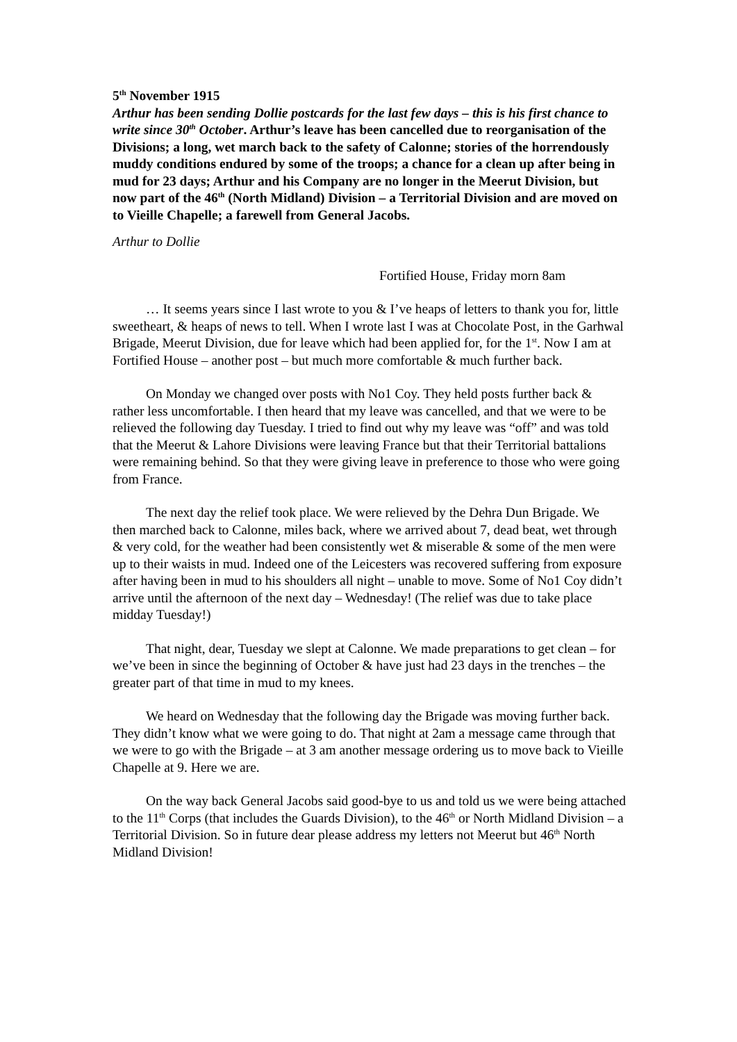5<sup>th</sup> November 1915
Arthur has been sending Dollie postcards for the last few days – this is his first chance to write since 30<sup>th</sup> October. Arthur’s leave has been cancelled due to reorganisation of the Divisions; a long, wet march back to the safety of Calonne; stories of the horrendously muddy conditions endured by some of the troops; a chance for a clean up after being in mud for 23 days; Arthur and his Company are no longer in the Meerut Division, but now part of the 46<sup>th</sup> (North Midland) Division – a Territorial Division and are moved on to Vieille Chapelle; a farewell from General Jacobs.
Arthur to Dollie
Fortified House, Friday morn 8am
… It seems years since I last wrote to you & I’ve heaps of letters to thank you for, little sweetheart, & heaps of news to tell. When I wrote last I was at Chocolate Post, in the Garhwal Brigade, Meerut Division, due for leave which had been applied for, for the 1<sup>st</sup>. Now I am at Fortified House – another post – but much more comfortable & much further back.
On Monday we changed over posts with No1 Coy. They held posts further back & rather less uncomfortable. I then heard that my leave was cancelled, and that we were to be relieved the following day Tuesday. I tried to find out why my leave was “off” and was told that the Meerut & Lahore Divisions were leaving France but that their Territorial battalions were remaining behind. So that they were giving leave in preference to those who were going from France.
The next day the relief took place. We were relieved by the Dehra Dun Brigade. We then marched back to Calonne, miles back, where we arrived about 7, dead beat, wet through & very cold, for the weather had been consistently wet & miserable & some of the men were up to their waists in mud. Indeed one of the Leicesters was recovered suffering from exposure after having been in mud to his shoulders all night – unable to move. Some of No1 Coy didn’t arrive until the afternoon of the next day – Wednesday! (The relief was due to take place midday Tuesday!)
That night, dear, Tuesday we slept at Calonne. We made preparations to get clean – for we’ve been in since the beginning of October & have just had 23 days in the trenches – the greater part of that time in mud to my knees.
We heard on Wednesday that the following day the Brigade was moving further back. They didn’t know what we were going to do. That night at 2am a message came through that we were to go with the Brigade – at 3 am another message ordering us to move back to Vieille Chapelle at 9. Here we are.
On the way back General Jacobs said good-bye to us and told us we were being attached to the 11<sup>th</sup> Corps (that includes the Guards Division), to the 46<sup>th</sup> or North Midland Division – a Territorial Division. So in future dear please address my letters not Meerut but 46<sup>th</sup> North Midland Division!